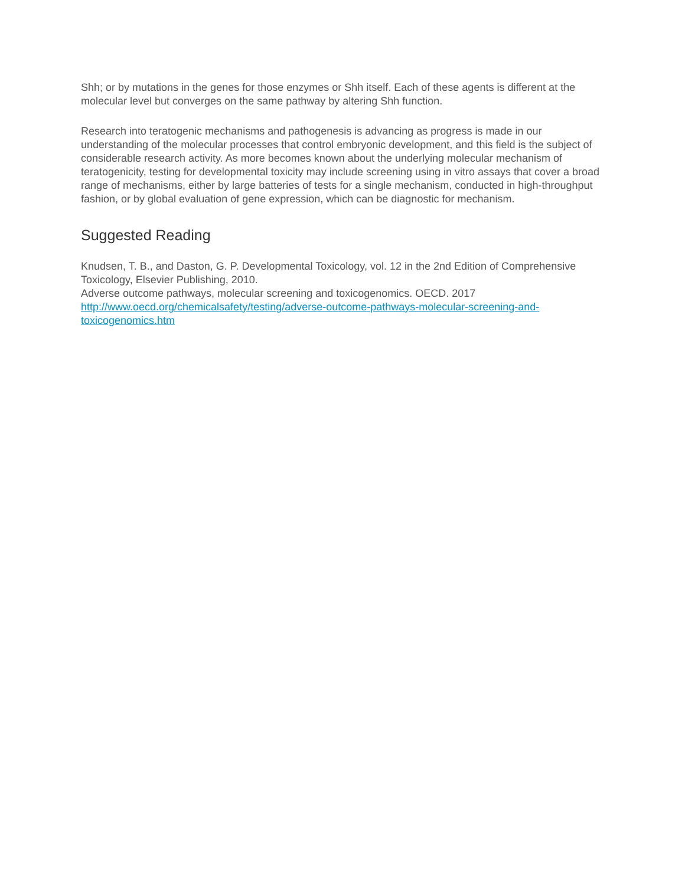Shh; or by mutations in the genes for those enzymes or Shh itself. Each of these agents is different at the molecular level but converges on the same pathway by altering Shh function.
Research into teratogenic mechanisms and pathogenesis is advancing as progress is made in our understanding of the molecular processes that control embryonic development, and this field is the subject of considerable research activity. As more becomes known about the underlying molecular mechanism of teratogenicity, testing for developmental toxicity may include screening using in vitro assays that cover a broad range of mechanisms, either by large batteries of tests for a single mechanism, conducted in high-throughput fashion, or by global evaluation of gene expression, which can be diagnostic for mechanism.
Suggested Reading
Knudsen, T. B., and Daston, G. P. Developmental Toxicology, vol. 12 in the 2nd Edition of Comprehensive Toxicology, Elsevier Publishing, 2010.
Adverse outcome pathways, molecular screening and toxicogenomics. OECD. 2017 http://www.oecd.org/chemicalsafety/testing/adverse-outcome-pathways-molecular-screening-and-toxicogenomics.htm